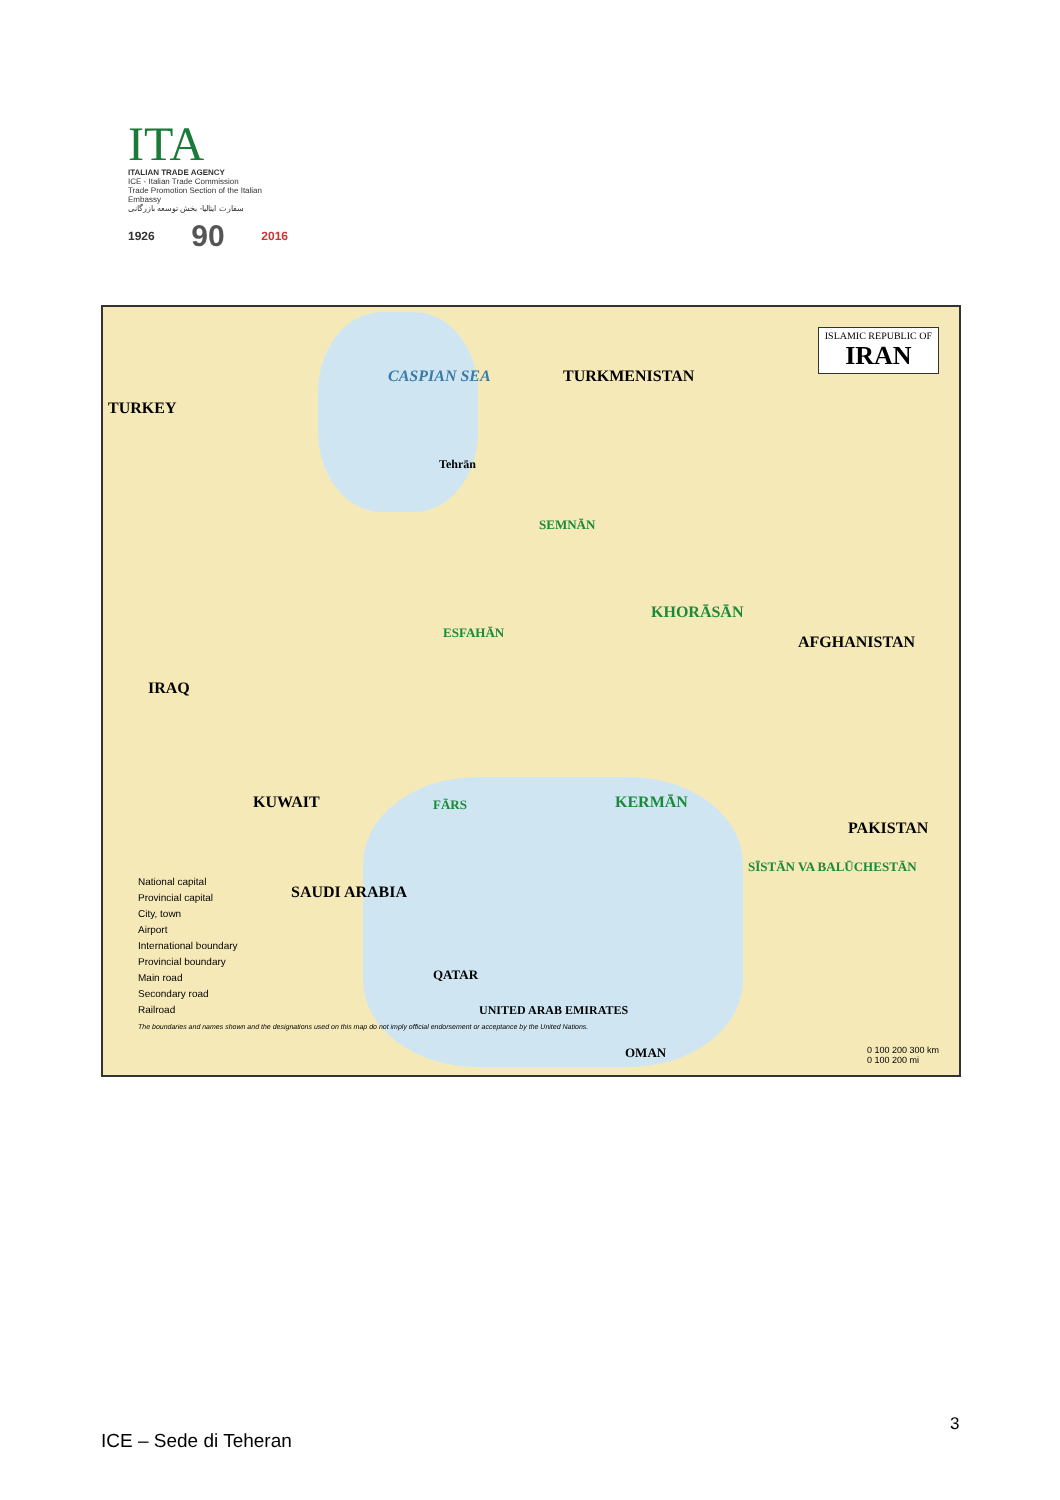ITA
ITALIAN TRADE AGENCY
ICE - Italian Trade Commission
Trade Promotion Section of the Italian Embassy
سفارت ایتالیا- بخش توسعه بازرگانی
1926 90 2016
ISLAMIC REPUBLIC OF
IRAN
TURKMENISTAN
CASPIAN SEA
TURKEY
IRAQ
AFGHANISTAN
PAKISTAN
KUWAIT
SAUDI ARABIA
QATAR
UNITED ARAB EMIRATES
OMAN
KHORĀSĀN
KERMĀN
ESFAHĀN
SEMNĀN
Tehrān
FĀRS
SĪSTĀN VA BALŪCHESTĀN
National capital
Provincial capital
City, town
Airport
International boundary
Provincial boundary
Main road
Secondary road
Railroad
The boundaries and names shown and the designations used on this map do not imply official endorsement or acceptance by the United Nations.
0 100 200 300 km
0 100 200 mi
3
ICE – Sede di Teheran